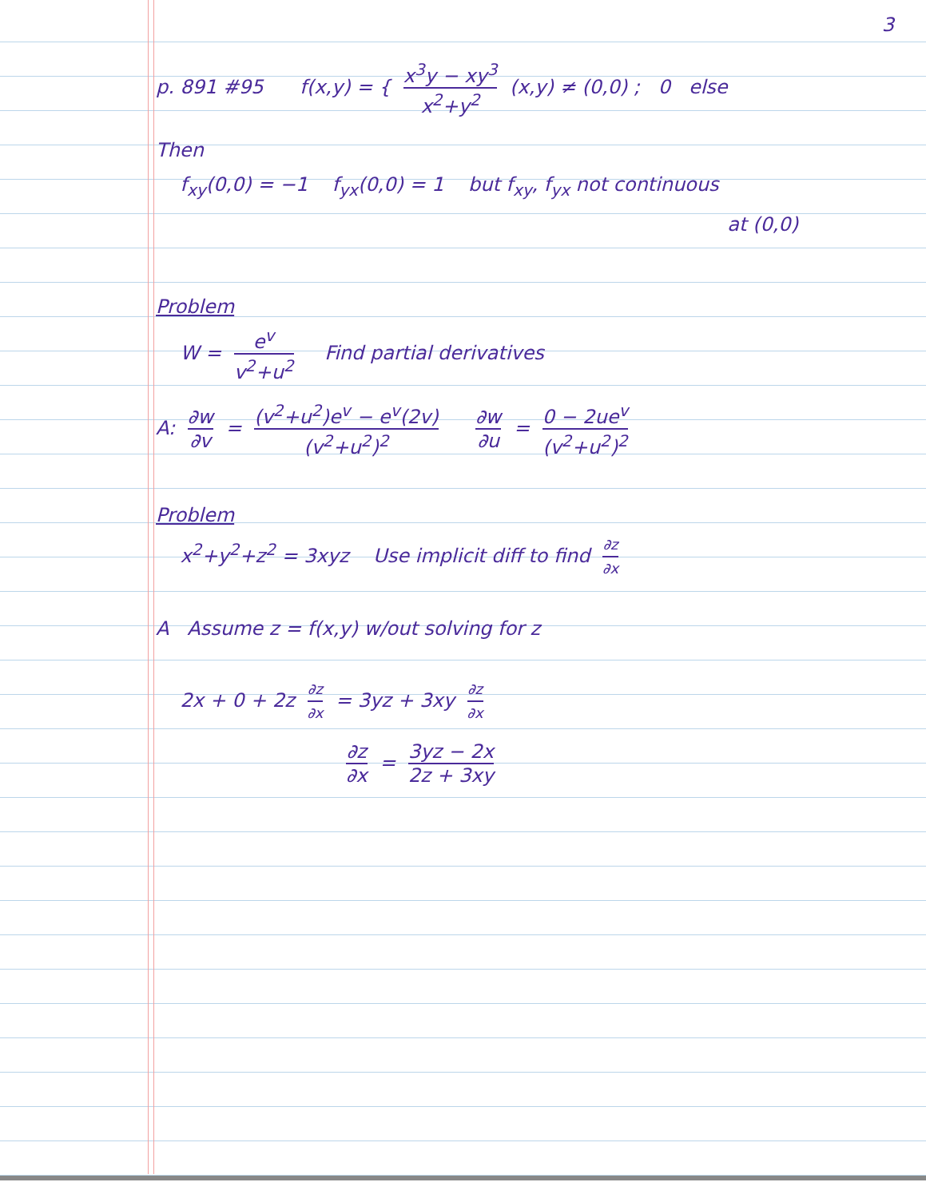3
p. 891 #95 f(x,y) = { x<sup>3</sup>y − xy<sup>3</sup> x<sup>2</sup>+y<sup>2</sup> (x,y) ≠ (0,0) ; 0 else
Then
f<sub>xy</sub>(0,0) = −1 f<sub>yx</sub>(0,0) = 1 but f<sub>xy</sub>, f<sub>yx</sub> not continuous
at (0,0)
Problem
W = e<sup>v</sup> v<sup>2</sup>+u<sup>2</sup> Find partial derivatives
A: ∂w ∂v = (v<sup>2</sup>+u<sup>2</sup>)e<sup>v</sup> − e<sup>v</sup>(2v) (v<sup>2</sup>+u<sup>2</sup>)<sup>2</sup> ∂w ∂u = 0 − 2ue<sup>v</sup> (v<sup>2</sup>+u<sup>2</sup>)<sup>2</sup>
Problem
x<sup>2</sup>+y<sup>2</sup>+z<sup>2</sup> = 3xyz Use implicit diff to find ∂z ∂x
A Assume z = f(x,y) w/out solving for z
2x + 0 + 2z ∂z ∂x = 3yz + 3xy ∂z ∂x
∂z ∂x = 3yz − 2x 2z + 3xy